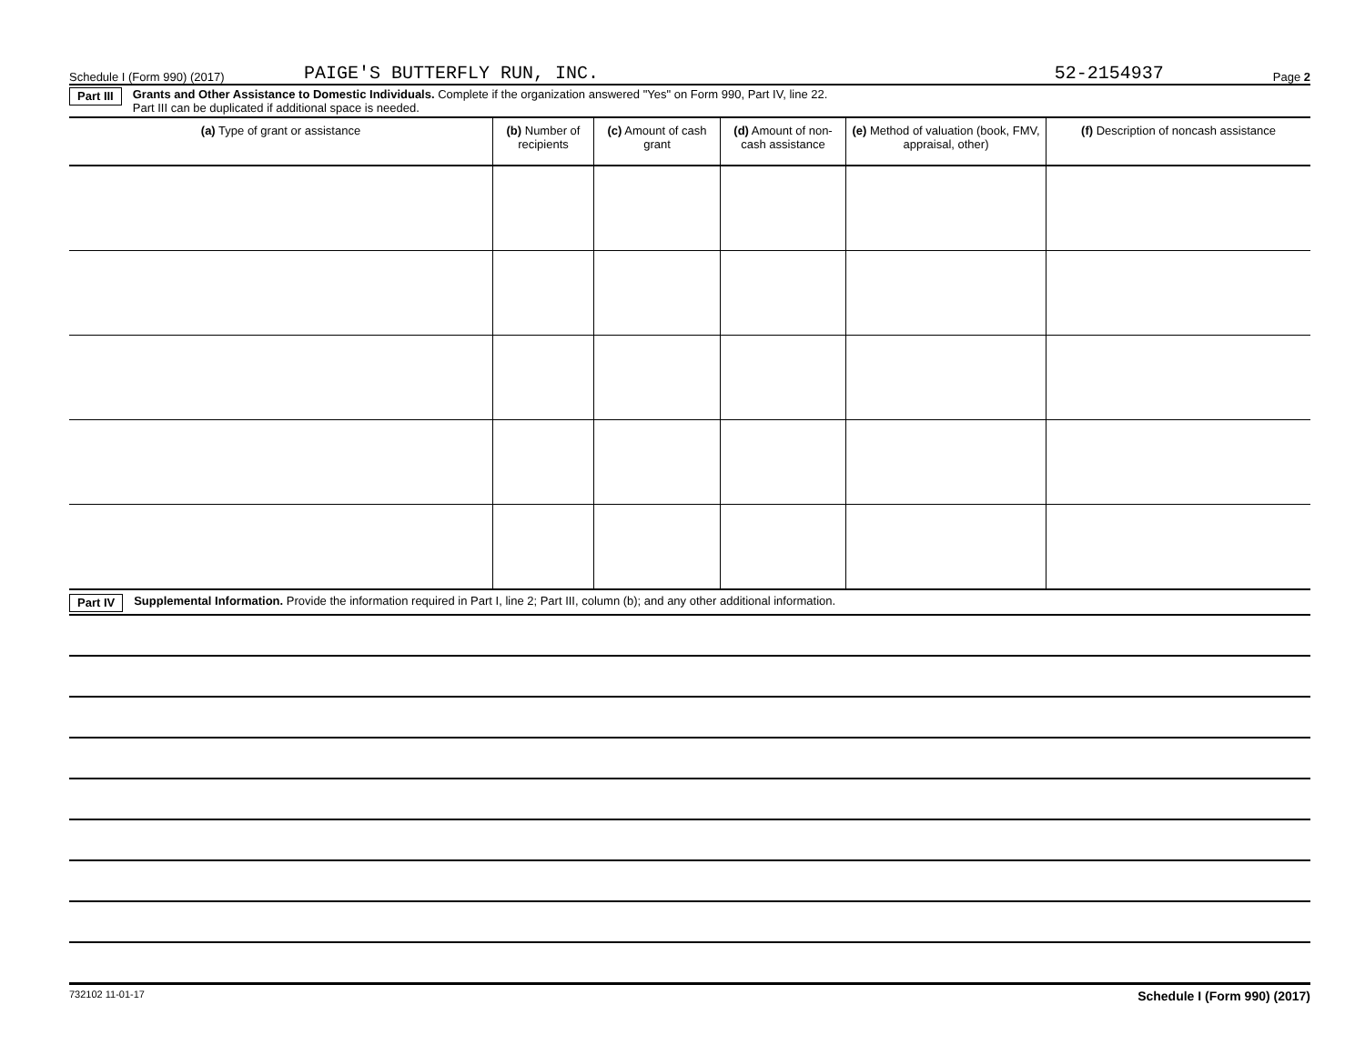Schedule I (Form 990) (2017) PAIGE'S BUTTERFLY RUN, INC. 52-2154937 Page 2
Part III Grants and Other Assistance to Domestic Individuals. Complete if the organization answered "Yes" on Form 990, Part IV, line 22.
Part III can be duplicated if additional space is needed.
| (a) Type of grant or assistance | (b) Number of recipients | (c) Amount of cash grant | (d) Amount of non-cash assistance | (e) Method of valuation (book, FMV, appraisal, other) | (f) Description of noncash assistance |
| --- | --- | --- | --- | --- | --- |
Part IV Supplemental Information. Provide the information required in Part I, line 2; Part III, column (b); and any other additional information.
732102 11-01-17 Schedule I (Form 990) (2017)